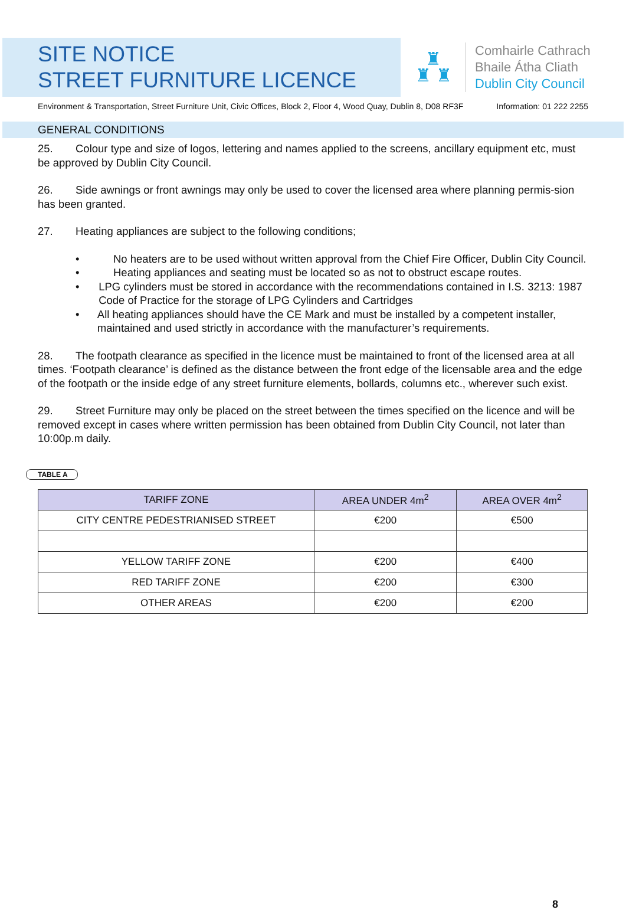SITE NOTICE
STREET FURNITURE LICENCE
♜
♜ ♜
Comhairle Cathrach
Bhaile Átha Cliath
Dublin City Council
Environment & Transportation, Street Furniture Unit, Civic Offices, Block 2, Floor 4, Wood Quay, Dublin 8, D08 RF3F Information: 01 222 2255
GENERAL CONDITIONS
25. Colour type and size of logos, lettering and names applied to the screens, ancillary equipment etc, must be approved by Dublin City Council.
26. Side awnings or front awnings may only be used to cover the licensed area where planning permis-sion has been granted.
27. Heating appliances are subject to the following conditions;
• No heaters are to be used without written approval from the Chief Fire Officer, Dublin City Council.
• Heating appliances and seating must be located so as not to obstruct escape routes.
• LPG cylinders must be stored in accordance with the recommendations contained in I.S. 3213: 1987 Code of Practice for the storage of LPG Cylinders and Cartridges
• All heating appliances should have the CE Mark and must be installed by a competent installer, maintained and used strictly in accordance with the manufacturer’s requirements.
28. The footpath clearance as specified in the licence must be maintained to front of the licensed area at all times. ‘Footpath clearance’ is defined as the distance between the front edge of the licensable area and the edge of the footpath or the inside edge of any street furniture elements, bollards, columns etc., wherever such exist.
29. Street Furniture may only be placed on the street between the times specified on the licence and will be removed except in cases where written permission has been obtained from Dublin City Council, not later than 10:00p.m daily.
TABLE A
| TARIFF ZONE | AREA UNDER 4m<sup>2</sup> | AREA OVER 4m<sup>2</sup> |
| --- | --- | --- |
| CITY CENTRE PEDESTRIANISED STREET | €200 | €500 |
| YELLOW TARIFF ZONE | €200 | €400 |
| RED TARIFF ZONE | €200 | €300 |
| OTHER AREAS | €200 | €200 |
8